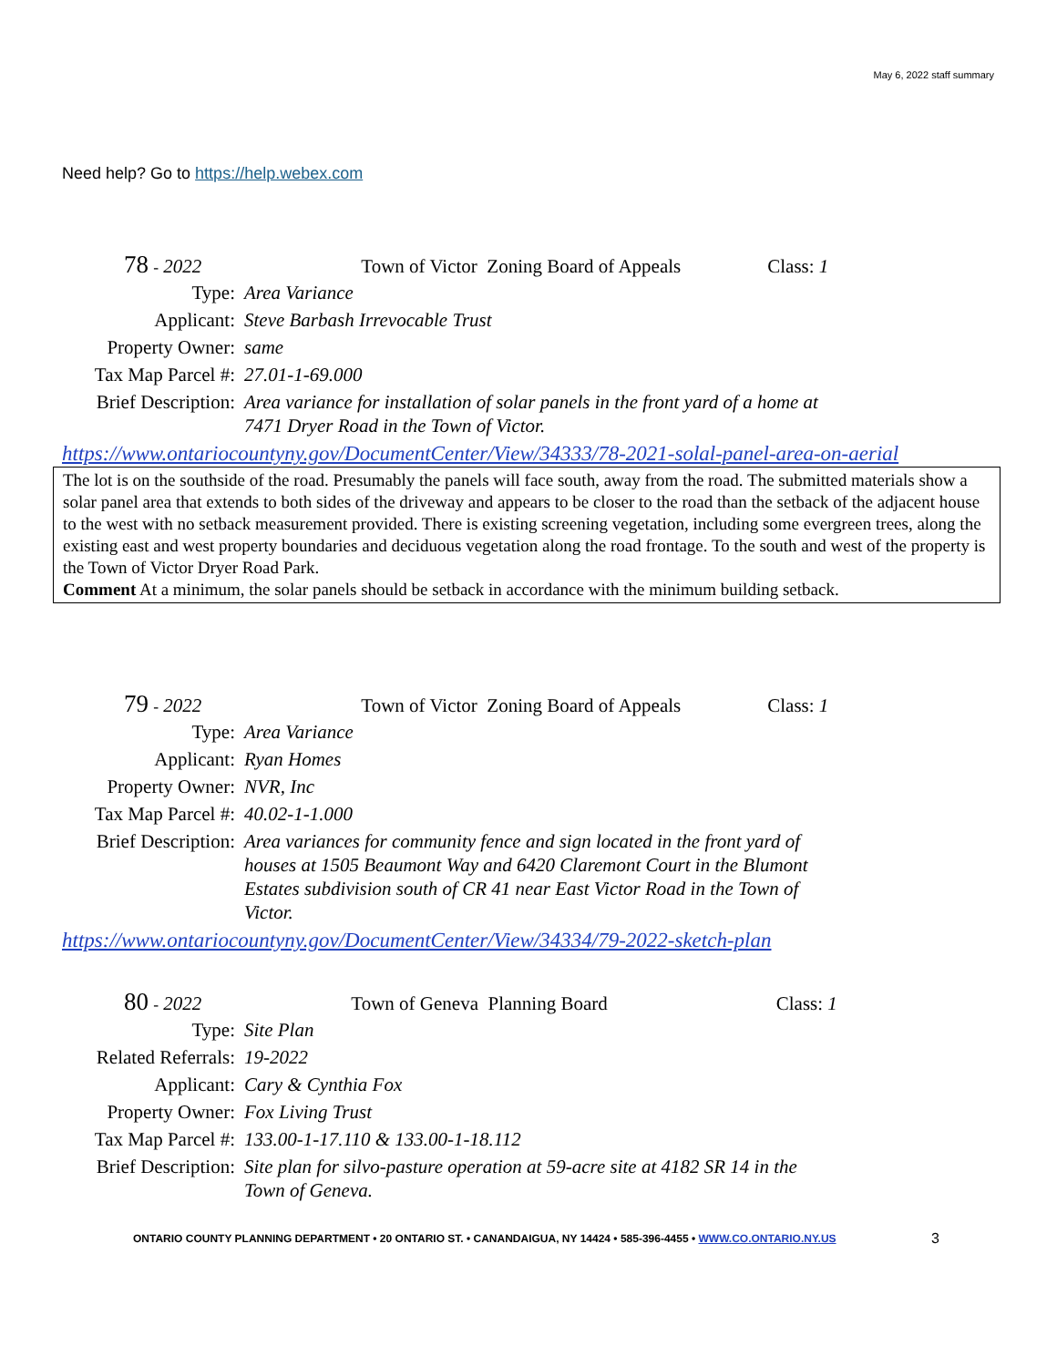May 6, 2022 staff summary
Need help? Go to https://help.webex.com
78 - 2022 Town of Victor Zoning Board of Appeals Class: 1
Type: Area Variance
Applicant: Steve Barbash Irrevocable Trust
Property Owner: same
Tax Map Parcel #: 27.01-1-69.000
Brief Description: Area variance for installation of solar panels in the front yard of a home at
7471 Dryer Road in the Town of Victor.
https://www.ontariocountyny.gov/DocumentCenter/View/34333/78-2021-solal-panel-area-on-aerial
The lot is on the southside of the road. Presumably the panels will face south, away from the road. The submitted materials show a solar panel area that extends to both sides of the driveway and appears to be closer to the road than the setback of the adjacent house to the west with no setback measurement provided. There is existing screening vegetation, including some evergreen trees, along the existing east and west property boundaries and deciduous vegetation along the road frontage. To the south and west of the property is the Town of Victor Dryer Road Park.
Comment At a minimum, the solar panels should be setback in accordance with the minimum building setback.
79 - 2022 Town of Victor Zoning Board of Appeals Class: 1
Type: Area Variance
Applicant: Ryan Homes
Property Owner: NVR, Inc
Tax Map Parcel #: 40.02-1-1.000
Brief Description: Area variances for community fence and sign located in the front yard of
houses at 1505 Beaumont Way and 6420 Claremont Court in the Blumont
Estates subdivision south of CR 41 near East Victor Road in the Town of
Victor.
https://www.ontariocountyny.gov/DocumentCenter/View/34334/79-2022-sketch-plan
80 - 2022 Town of Geneva Planning Board Class: 1
Type: Site Plan
Related Referrals: 19-2022
Applicant: Cary & Cynthia Fox
Property Owner: Fox Living Trust
Tax Map Parcel #: 133.00-1-17.110 & 133.00-1-18.112
Brief Description: Site plan for silvo-pasture operation at 59-acre site at 4182 SR 14 in the
Town of Geneva.
ONTARIO COUNTY PLANNING DEPARTMENT • 20 ONTARIO ST. • CANANDAIGUA, NY 14424 • 585-396-4455 • WWW.CO.ONTARIO.NY.US
3